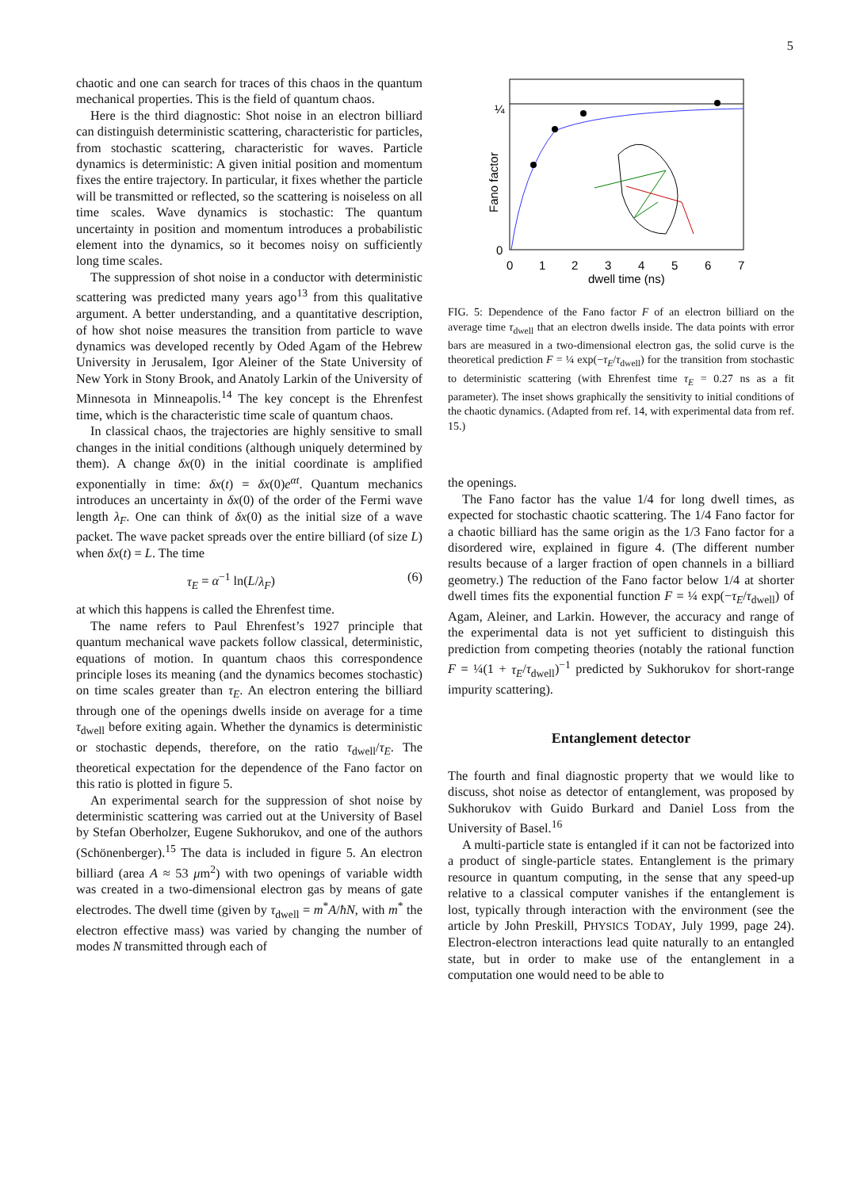5
chaotic and one can search for traces of this chaos in the quantum mechanical properties. This is the field of quantum chaos.
Here is the third diagnostic: Shot noise in an electron billiard can distinguish deterministic scattering, characteristic for particles, from stochastic scattering, characteristic for waves. Particle dynamics is deterministic: A given initial position and momentum fixes the entire trajectory. In particular, it fixes whether the particle will be transmitted or reflected, so the scattering is noiseless on all time scales. Wave dynamics is stochastic: The quantum uncertainty in position and momentum introduces a probabilistic element into the dynamics, so it becomes noisy on sufficiently long time scales.
The suppression of shot noise in a conductor with deterministic scattering was predicted many years ago<sup>13</sup> from this qualitative argument. A better understanding, and a quantitative description, of how shot noise measures the transition from particle to wave dynamics was developed recently by Oded Agam of the Hebrew University in Jerusalem, Igor Aleiner of the State University of New York in Stony Brook, and Anatoly Larkin of the University of Minnesota in Minneapolis.<sup>14</sup> The key concept is the Ehrenfest time, which is the characteristic time scale of quantum chaos.
In classical chaos, the trajectories are highly sensitive to small changes in the initial conditions (although uniquely determined by them). A change δx(0) in the initial coordinate is amplified exponentially in time: δx(t) = δx(0)e<sup>αt</sup>. Quantum mechanics introduces an uncertainty in δx(0) of the order of the Fermi wave length λ<sub>F</sub>. One can think of δx(0) as the initial size of a wave packet. The wave packet spreads over the entire billiard (of size L) when δx(t) = L. The time
τ<sub>E</sub> = α<sup>−1</sup> ln(L/λ<sub>F</sub>) (6)
at which this happens is called the Ehrenfest time.
The name refers to Paul Ehrenfest’s 1927 principle that quantum mechanical wave packets follow classical, deterministic, equations of motion. In quantum chaos this correspondence principle loses its meaning (and the dynamics becomes stochastic) on time scales greater than τ<sub>E</sub>. An electron entering the billiard through one of the openings dwells inside on average for a time τ<sub>dwell</sub> before exiting again. Whether the dynamics is deterministic or stochastic depends, therefore, on the ratio τ<sub>dwell</sub>/τ<sub>E</sub>. The theoretical expectation for the dependence of the Fano factor on this ratio is plotted in figure 5.
An experimental search for the suppression of shot noise by deterministic scattering was carried out at the University of Basel by Stefan Oberholzer, Eugene Sukhorukov, and one of the authors (Schönenberger).<sup>15</sup> The data is included in figure 5. An electron billiard (area A ≈ 53 μm<sup>2</sup>) with two openings of variable width was created in a two-dimensional electron gas by means of gate electrodes. The dwell time (given by τ<sub>dwell</sub> = m<sup>*</sup>A/ħN, with m<sup>*</sup> the electron effective mass) was varied by changing the number of modes N transmitted through each of
Fano factor
¼
0
0
1
2
3
4
5
6
7
dwell time (ns)
FIG. 5: Dependence of the Fano factor F of an electron billiard on the average time τ<sub>dwell</sub> that an electron dwells inside. The data points with error bars are measured in a two-dimensional electron gas, the solid curve is the theoretical prediction F = ¼ exp(−τ<sub>E</sub>/τ<sub>dwell</sub>) for the transition from stochastic to deterministic scattering (with Ehrenfest time τ<sub>E</sub> = 0.27 ns as a fit parameter). The inset shows graphically the sensitivity to initial conditions of the chaotic dynamics. (Adapted from ref. 14, with experimental data from ref. 15.)
the openings.
The Fano factor has the value 1/4 for long dwell times, as expected for stochastic chaotic scattering. The 1/4 Fano factor for a chaotic billiard has the same origin as the 1/3 Fano factor for a disordered wire, explained in figure 4. (The different number results because of a larger fraction of open channels in a billiard geometry.) The reduction of the Fano factor below 1/4 at shorter dwell times fits the exponential function F = ¼ exp(−τ<sub>E</sub>/τ<sub>dwell</sub>) of Agam, Aleiner, and Larkin. However, the accuracy and range of the experimental data is not yet sufficient to distinguish this prediction from competing theories (notably the rational function F = ¼(1 + τ<sub>E</sub>/τ<sub>dwell</sub>)<sup>−1</sup> predicted by Sukhorukov for short-range impurity scattering).
Entanglement detector
The fourth and final diagnostic property that we would like to discuss, shot noise as detector of entanglement, was proposed by Sukhorukov with Guido Burkard and Daniel Loss from the University of Basel.<sup>16</sup>
A multi-particle state is entangled if it can not be factorized into a product of single-particle states. Entanglement is the primary resource in quantum computing, in the sense that any speed-up relative to a classical computer vanishes if the entanglement is lost, typically through interaction with the environment (see the article by John Preskill, PHYSICS TODAY, July 1999, page 24). Electron-electron interactions lead quite naturally to an entangled state, but in order to make use of the entanglement in a computation one would need to be able to